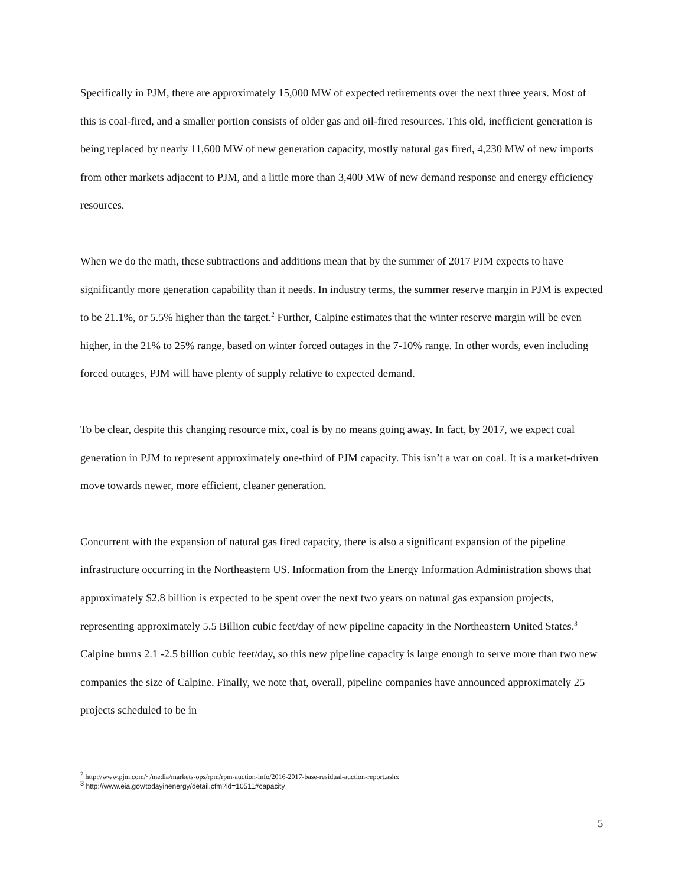Specifically in PJM, there are approximately 15,000 MW of expected retirements over the next three years. Most of this is coal-fired, and a smaller portion consists of older gas and oil-fired resources. This old, inefficient generation is being replaced by nearly 11,600 MW of new generation capacity, mostly natural gas fired, 4,230 MW of new imports from other markets adjacent to PJM, and a little more than 3,400 MW of new demand response and energy efficiency resources.
When we do the math, these subtractions and additions mean that by the summer of 2017 PJM expects to have significantly more generation capability than it needs. In industry terms, the summer reserve margin in PJM is expected to be 21.1%, or 5.5% higher than the target.<sup>2</sup> Further, Calpine estimates that the winter reserve margin will be even higher, in the 21% to 25% range, based on winter forced outages in the 7-10% range. In other words, even including forced outages, PJM will have plenty of supply relative to expected demand.
To be clear, despite this changing resource mix, coal is by no means going away. In fact, by 2017, we expect coal generation in PJM to represent approximately one-third of PJM capacity. This isn’t a war on coal. It is a market-driven move towards newer, more efficient, cleaner generation.
Concurrent with the expansion of natural gas fired capacity, there is also a significant expansion of the pipeline infrastructure occurring in the Northeastern US. Information from the Energy Information Administration shows that approximately $2.8 billion is expected to be spent over the next two years on natural gas expansion projects, representing approximately 5.5 Billion cubic feet/day of new pipeline capacity in the Northeastern United States.<sup>3</sup> Calpine burns 2.1 -2.5 billion cubic feet/day, so this new pipeline capacity is large enough to serve more than two new companies the size of Calpine. Finally, we note that, overall, pipeline companies have announced approximately 25 projects scheduled to be in
<sup>2</sup> http://www.pjm.com/~/media/markets-ops/rpm/rpm-auction-info/2016-2017-base-residual-auction-report.ashx
<sup>3</sup> http://www.eia.gov/todayinenergy/detail.cfm?id=10511#capacity
5